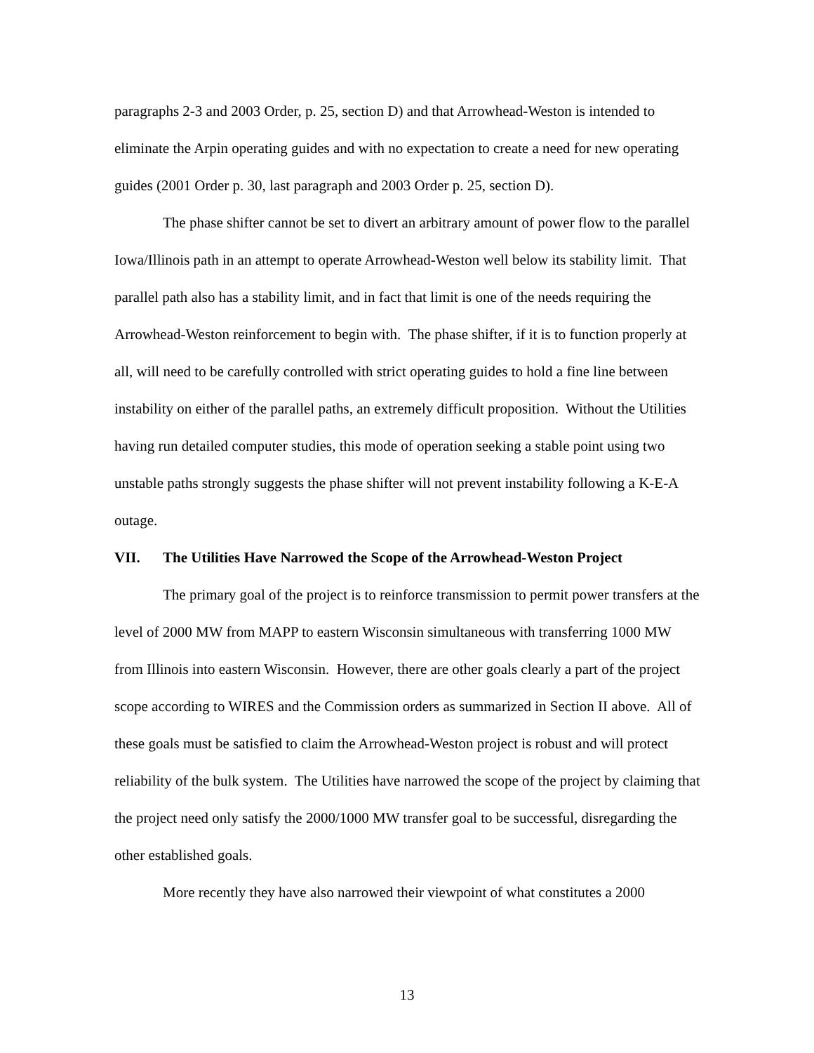paragraphs 2-3 and 2003 Order, p. 25, section D) and that Arrowhead-Weston is intended to eliminate the Arpin operating guides and with no expectation to create a need for new operating guides (2001 Order p. 30, last paragraph and 2003 Order p. 25, section D).
The phase shifter cannot be set to divert an arbitrary amount of power flow to the parallel Iowa/Illinois path in an attempt to operate Arrowhead-Weston well below its stability limit. That parallel path also has a stability limit, and in fact that limit is one of the needs requiring the Arrowhead-Weston reinforcement to begin with. The phase shifter, if it is to function properly at all, will need to be carefully controlled with strict operating guides to hold a fine line between instability on either of the parallel paths, an extremely difficult proposition. Without the Utilities having run detailed computer studies, this mode of operation seeking a stable point using two unstable paths strongly suggests the phase shifter will not prevent instability following a K-E-A outage.
VII. The Utilities Have Narrowed the Scope of the Arrowhead-Weston Project
The primary goal of the project is to reinforce transmission to permit power transfers at the level of 2000 MW from MAPP to eastern Wisconsin simultaneous with transferring 1000 MW from Illinois into eastern Wisconsin. However, there are other goals clearly a part of the project scope according to WIRES and the Commission orders as summarized in Section II above. All of these goals must be satisfied to claim the Arrowhead-Weston project is robust and will protect reliability of the bulk system. The Utilities have narrowed the scope of the project by claiming that the project need only satisfy the 2000/1000 MW transfer goal to be successful, disregarding the other established goals.
More recently they have also narrowed their viewpoint of what constitutes a 2000
13